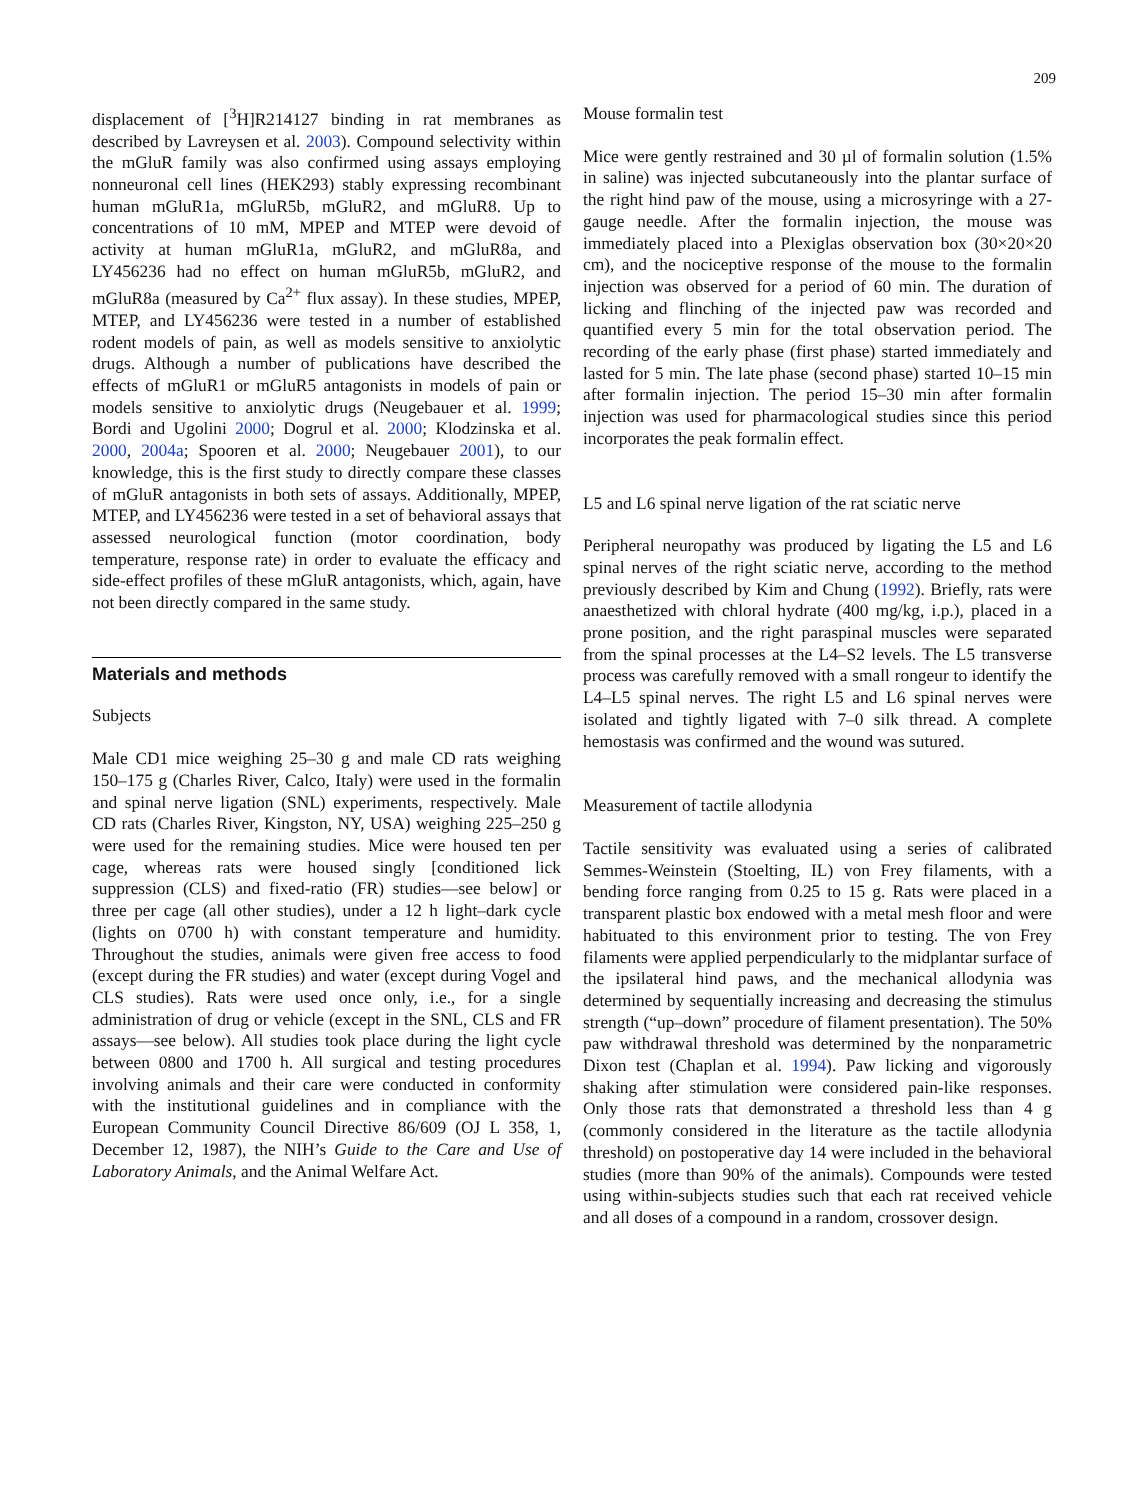209
displacement of [<sup>3</sup>H]R214127 binding in rat membranes as described by Lavreysen et al. 2003). Compound selectivity within the mGluR family was also confirmed using assays employing nonneuronal cell lines (HEK293) stably expressing recombinant human mGluR1a, mGluR5b, mGluR2, and mGluR8. Up to concentrations of 10 mM, MPEP and MTEP were devoid of activity at human mGluR1a, mGluR2, and mGluR8a, and LY456236 had no effect on human mGluR5b, mGluR2, and mGluR8a (measured by Ca<sup>2+</sup> flux assay). In these studies, MPEP, MTEP, and LY456236 were tested in a number of established rodent models of pain, as well as models sensitive to anxiolytic drugs. Although a number of publications have described the effects of mGluR1 or mGluR5 antagonists in models of pain or models sensitive to anxiolytic drugs (Neugebauer et al. 1999; Bordi and Ugolini 2000; Dogrul et al. 2000; Klodzinska et al. 2000, 2004a; Spooren et al. 2000; Neugebauer 2001), to our knowledge, this is the first study to directly compare these classes of mGluR antagonists in both sets of assays. Additionally, MPEP, MTEP, and LY456236 were tested in a set of behavioral assays that assessed neurological function (motor coordination, body temperature, response rate) in order to evaluate the efficacy and side-effect profiles of these mGluR antagonists, which, again, have not been directly compared in the same study.
Materials and methods
Subjects
Male CD1 mice weighing 25–30 g and male CD rats weighing 150–175 g (Charles River, Calco, Italy) were used in the formalin and spinal nerve ligation (SNL) experiments, respectively. Male CD rats (Charles River, Kingston, NY, USA) weighing 225–250 g were used for the remaining studies. Mice were housed ten per cage, whereas rats were housed singly [conditioned lick suppression (CLS) and fixed-ratio (FR) studies—see below] or three per cage (all other studies), under a 12 h light–dark cycle (lights on 0700 h) with constant temperature and humidity. Throughout the studies, animals were given free access to food (except during the FR studies) and water (except during Vogel and CLS studies). Rats were used once only, i.e., for a single administration of drug or vehicle (except in the SNL, CLS and FR assays—see below). All studies took place during the light cycle between 0800 and 1700 h. All surgical and testing procedures involving animals and their care were conducted in conformity with the institutional guidelines and in compliance with the European Community Council Directive 86/609 (OJ L 358, 1, December 12, 1987), the NIH’s Guide to the Care and Use of Laboratory Animals, and the Animal Welfare Act.
Mouse formalin test
Mice were gently restrained and 30 µl of formalin solution (1.5% in saline) was injected subcutaneously into the plantar surface of the right hind paw of the mouse, using a microsyringe with a 27-gauge needle. After the formalin injection, the mouse was immediately placed into a Plexiglas observation box (30×20×20 cm), and the nociceptive response of the mouse to the formalin injection was observed for a period of 60 min. The duration of licking and flinching of the injected paw was recorded and quantified every 5 min for the total observation period. The recording of the early phase (first phase) started immediately and lasted for 5 min. The late phase (second phase) started 10–15 min after formalin injection. The period 15–30 min after formalin injection was used for pharmacological studies since this period incorporates the peak formalin effect.
L5 and L6 spinal nerve ligation of the rat sciatic nerve
Peripheral neuropathy was produced by ligating the L5 and L6 spinal nerves of the right sciatic nerve, according to the method previously described by Kim and Chung (1992). Briefly, rats were anaesthetized with chloral hydrate (400 mg/kg, i.p.), placed in a prone position, and the right paraspinal muscles were separated from the spinal processes at the L4–S2 levels. The L5 transverse process was carefully removed with a small rongeur to identify the L4–L5 spinal nerves. The right L5 and L6 spinal nerves were isolated and tightly ligated with 7–0 silk thread. A complete hemostasis was confirmed and the wound was sutured.
Measurement of tactile allodynia
Tactile sensitivity was evaluated using a series of calibrated Semmes-Weinstein (Stoelting, IL) von Frey filaments, with a bending force ranging from 0.25 to 15 g. Rats were placed in a transparent plastic box endowed with a metal mesh floor and were habituated to this environment prior to testing. The von Frey filaments were applied perpendicularly to the midplantar surface of the ipsilateral hind paws, and the mechanical allodynia was determined by sequentially increasing and decreasing the stimulus strength (“up–down” procedure of filament presentation). The 50% paw withdrawal threshold was determined by the nonparametric Dixon test (Chaplan et al. 1994). Paw licking and vigorously shaking after stimulation were considered pain-like responses. Only those rats that demonstrated a threshold less than 4 g (commonly considered in the literature as the tactile allodynia threshold) on postoperative day 14 were included in the behavioral studies (more than 90% of the animals). Compounds were tested using within-subjects studies such that each rat received vehicle and all doses of a compound in a random, crossover design.